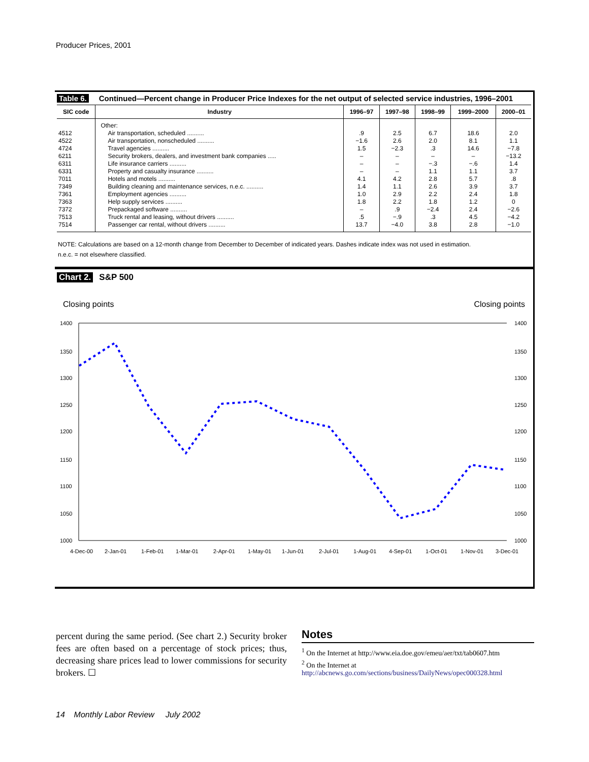Producer Prices, 2001
Table 6. Continued—Percent change in Producer Price Indexes for the net output of selected service industries, 1996–2001
| SIC code | Industry | 1996–97 | 1997–98 | 1998–99 | 1999–2000 | 2000–01 |
| --- | --- | --- | --- | --- | --- | --- |
| | Other: | | | | | |
| 4512 | Air transportation, scheduled .......... | .9 | 2.5 | 6.7 | 18.6 | 2.0 |
| 4522 | Air transportation, nonscheduled .......... | −1.6 | 2.6 | 2.0 | 8.1 | 1.1 |
| 4724 | Travel agencies .......... | 1.5 | −2.3 | .3 | 14.6 | −7.8 |
| 6211 | Security brokers, dealers, and investment bank companies ..... | – | – | – | – | −13.2 |
| 6311 | Life insurance carriers .......... | – | – | −.3 | −.6 | 1.4 |
| 6331 | Property and casualty insurance .......... | – | – | 1.1 | 1.1 | 3.7 |
| 7011 | Hotels and motels .......... | 4.1 | 4.2 | 2.8 | 5.7 | .8 |
| 7349 | Building cleaning and maintenance services, n.e.c. .......... | 1.4 | 1.1 | 2.6 | 3.9 | 3.7 |
| 7361 | Employment agencies .......... | 1.0 | 2.9 | 2.2 | 2.4 | 1.8 |
| 7363 | Help supply services .......... | 1.8 | 2.2 | 1.8 | 1.2 | 0 |
| 7372 | Prepackaged software .......... | – | .9 | −2.4 | 2.4 | −2.6 |
| 7513 | Truck rental and leasing, without drivers .......... | .5 | −.9 | .3 | 4.5 | −4.2 |
| 7514 | Passenger car rental, without drivers .......... | 13.7 | −4.0 | 3.8 | 2.8 | −1.0 |
NOTE: Calculations are based on a 12-month change from December to December of indicated years. Dashes indicate index was not used in estimation.
n.e.c. = not elsewhere classified.
Chart 2. S&P 500
Closing points Closing points
1400
1350
1300
1250
1200
1150
1100
1050
1000
1400
1350
1300
1250
1200
1150
1100
1050
1000
4-Dec-00
2-Jan-01
1-Feb-01
1-Mar-01
2-Apr-01
1-May-01
1-Jun-01
2-Jul-01
1-Aug-01
4-Sep-01
1-Oct-01
1-Nov-01
3-Dec-01
percent during the same period. (See chart 2.) Security broker fees are often based on a percentage of stock prices; thus, decreasing share prices lead to lower commissions for security brokers. ☐
Notes
<sup>1</sup> On the Internet at http://www.eia.doe.gov/emeu/aer/txt/tab0607.htm
<sup>2</sup> On the Internet at http://abcnews.go.com/sections/business/DailyNews/opec000328.html
14 Monthly Labor Review July 2002